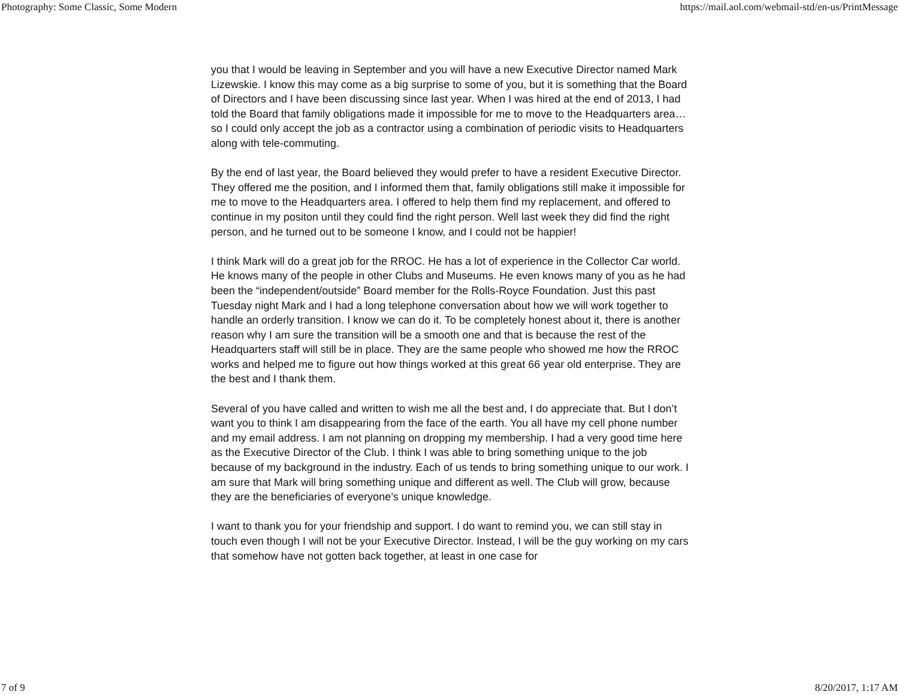Photography: Some Classic, Some Modern https://mail.aol.com/webmail-std/en-us/PrintMessage
you that I would be leaving in September and you will have a new Executive Director named Mark Lizewskie. I know this may come as a big surprise to some of you, but it is something that the Board of Directors and I have been discussing since last year. When I was hired at the end of 2013, I had told the Board that family obligations made it impossible for me to move to the Headquarters area…so I could only accept the job as a contractor using a combination of periodic visits to Headquarters along with tele-commuting.
By the end of last year, the Board believed they would prefer to have a resident Executive Director. They offered me the position, and I informed them that, family obligations still make it impossible for me to move to the Headquarters area. I offered to help them find my replacement, and offered to continue in my positon until they could find the right person. Well last week they did find the right person, and he turned out to be someone I know, and I could not be happier!
I think Mark will do a great job for the RROC. He has a lot of experience in the Collector Car world. He knows many of the people in other Clubs and Museums. He even knows many of you as he had been the “independent/outside” Board member for the Rolls-Royce Foundation. Just this past Tuesday night Mark and I had a long telephone conversation about how we will work together to handle an orderly transition. I know we can do it. To be completely honest about it, there is another reason why I am sure the transition will be a smooth one and that is because the rest of the Headquarters staff will still be in place. They are the same people who showed me how the RROC works and helped me to figure out how things worked at this great 66 year old enterprise. They are the best and I thank them.
Several of you have called and written to wish me all the best and, I do appreciate that. But I don’t want you to think I am disappearing from the face of the earth. You all have my cell phone number and my email address. I am not planning on dropping my membership. I had a very good time here as the Executive Director of the Club. I think I was able to bring something unique to the job because of my background in the industry. Each of us tends to bring something unique to our work. I am sure that Mark will bring something unique and different as well. The Club will grow, because they are the beneficiaries of everyone’s unique knowledge.
I want to thank you for your friendship and support. I do want to remind you, we can still stay in touch even though I will not be your Executive Director. Instead, I will be the guy working on my cars that somehow have not gotten back together, at least in one case for
7 of 9 8/20/2017, 1:17 AM